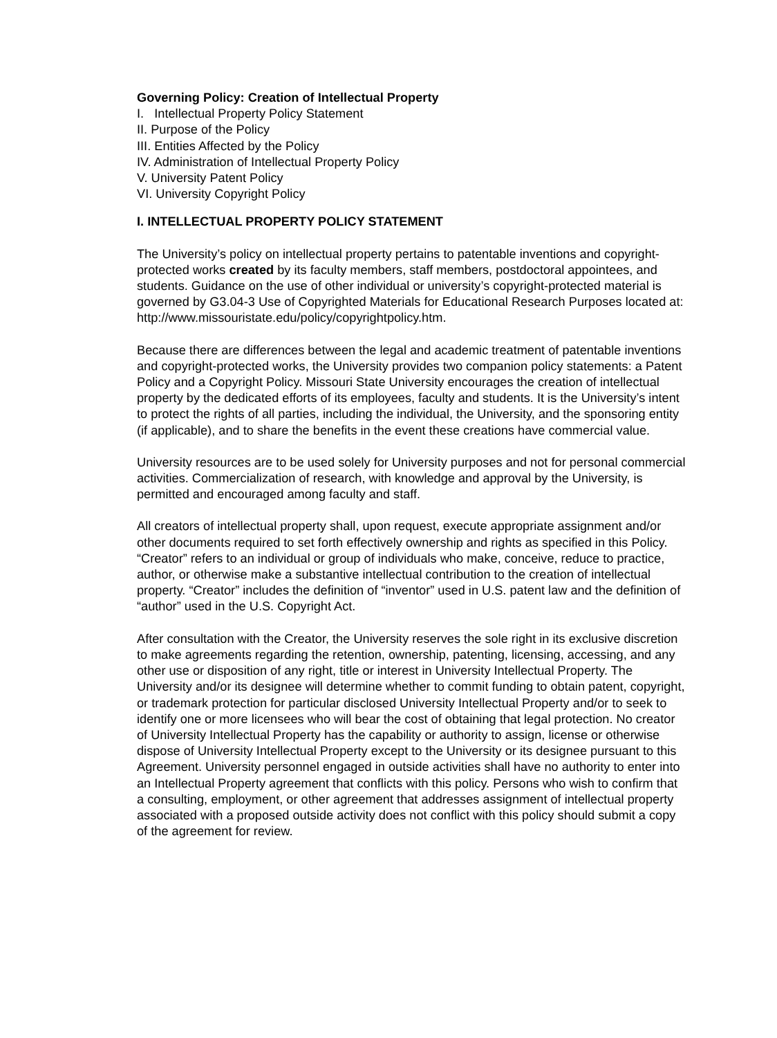Governing Policy: Creation of Intellectual Property
I. Intellectual Property Policy Statement
II. Purpose of the Policy
III. Entities Affected by the Policy
IV. Administration of Intellectual Property Policy
V. University Patent Policy
VI. University Copyright Policy
I. INTELLECTUAL PROPERTY POLICY STATEMENT
The University’s policy on intellectual property pertains to patentable inventions and copyright-protected works created by its faculty members, staff members, postdoctoral appointees, and students. Guidance on the use of other individual or university’s copyright-protected material is governed by G3.04-3 Use of Copyrighted Materials for Educational Research Purposes located at:
http://www.missouristate.edu/policy/copyrightpolicy.htm.
Because there are differences between the legal and academic treatment of patentable inventions and copyright-protected works, the University provides two companion policy statements: a Patent Policy and a Copyright Policy. Missouri State University encourages the creation of intellectual property by the dedicated efforts of its employees, faculty and students. It is the University’s intent to protect the rights of all parties, including the individual, the University, and the sponsoring entity (if applicable), and to share the benefits in the event these creations have commercial value.
University resources are to be used solely for University purposes and not for personal commercial activities. Commercialization of research, with knowledge and approval by the University, is permitted and encouraged among faculty and staff.
All creators of intellectual property shall, upon request, execute appropriate assignment and/or other documents required to set forth effectively ownership and rights as specified in this Policy. “Creator” refers to an individual or group of individuals who make, conceive, reduce to practice, author, or otherwise make a substantive intellectual contribution to the creation of intellectual property. “Creator” includes the definition of “inventor” used in U.S. patent law and the definition of “author” used in the U.S. Copyright Act.
After consultation with the Creator, the University reserves the sole right in its exclusive discretion to make agreements regarding the retention, ownership, patenting, licensing, accessing, and any other use or disposition of any right, title or interest in University Intellectual Property. The University and/or its designee will determine whether to commit funding to obtain patent, copyright, or trademark protection for particular disclosed University Intellectual Property and/or to seek to identify one or more licensees who will bear the cost of obtaining that legal protection. No creator of University Intellectual Property has the capability or authority to assign, license or otherwise dispose of University Intellectual Property except to the University or its designee pursuant to this Agreement. University personnel engaged in outside activities shall have no authority to enter into an Intellectual Property agreement that conflicts with this policy. Persons who wish to confirm that a consulting, employment, or other agreement that addresses assignment of intellectual property associated with a proposed outside activity does not conflict with this policy should submit a copy of the agreement for review.